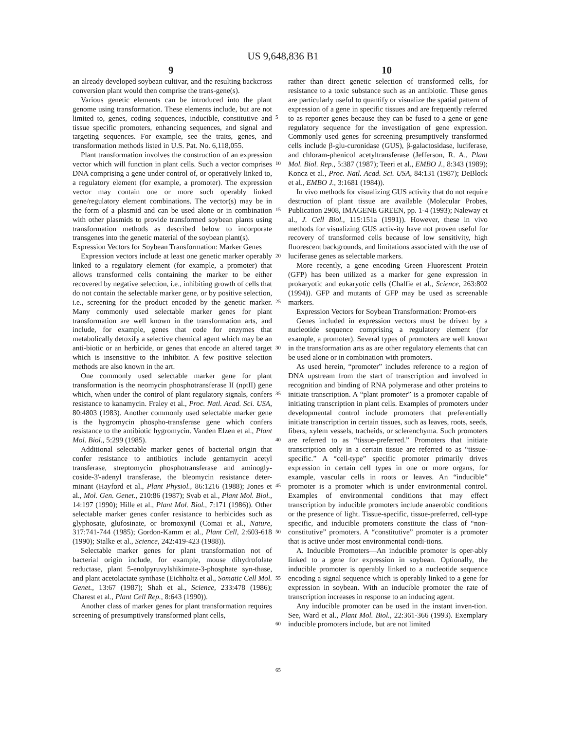US 9,648,836 B1
9 10
an already developed soybean cultivar, and the resulting backcross conversion plant would then comprise the trans-gene(s).
Various genetic elements can be introduced into the plant genome using transformation. These elements include, but are not limited to, genes, coding sequences, inducible, constitutive and tissue specific promoters, enhancing sequences, and signal and targeting sequences. For example, see the traits, genes, and transformation methods listed in U.S. Pat. No. 6,118,055.
Plant transformation involves the construction of an expression vector which will function in plant cells. Such a vector comprises DNA comprising a gene under control of, or operatively linked to, a regulatory element (for example, a promoter). The expression vector may contain one or more such operably linked gene/regulatory element combinations. The vector(s) may be in the form of a plasmid and can be used alone or in combination with other plasmids to provide transformed soybean plants using transformation methods as described below to incorporate transgenes into the genetic material of the soybean plant(s).
Expression Vectors for Soybean Transformation: Marker Genes
Expression vectors include at least one genetic marker operably linked to a regulatory element (for example, a promoter) that allows transformed cells containing the marker to be either recovered by negative selection, i.e., inhibiting growth of cells that do not contain the selectable marker gene, or by positive selection, i.e., screening for the product encoded by the genetic marker. Many commonly used selectable marker genes for plant transformation are well known in the transformation arts, and include, for example, genes that code for enzymes that metabolically detoxify a selective chemical agent which may be an anti-biotic or an herbicide, or genes that encode an altered target which is insensitive to the inhibitor. A few positive selection methods are also known in the art.
One commonly used selectable marker gene for plant transformation is the neomycin phosphotransferase II (nptII) gene which, when under the control of plant regulatory signals, confers resistance to kanamycin. Fraley et al., Proc. Natl. Acad. Sci. USA, 80:4803 (1983). Another commonly used selectable marker gene is the hygromycin phospho-transferase gene which confers resistance to the antibiotic hygromycin. Vanden Elzen et al., Plant Mol. Biol., 5:299 (1985).
Additional selectable marker genes of bacterial origin that confer resistance to antibiotics include gentamycin acetyl transferase, streptomycin phosphotransferase and aminogly-coside-3'-adenyl transferase, the bleomycin resistance deter-minant (Hayford et al., Plant Physiol., 86:1216 (1988); Jones et al., Mol. Gen. Genet., 210:86 (1987); Svab et al., Plant Mol. Biol., 14:197 (1990); Hille et al., Plant Mol. Biol., 7:171 (1986)). Other selectable marker genes confer resistance to herbicides such as glyphosate, glufosinate, or bromoxynil (Comai et al., Nature, 317:741-744 (1985); Gordon-Kamm et al., Plant Cell, 2:603-618 (1990); Stalke et al., Science, 242:419-423 (1988)).
Selectable marker genes for plant transformation not of bacterial origin include, for example, mouse dihydrofolate reductase, plant 5-enolpyruvylshikimate-3-phosphate syn-thase, and plant acetolactate synthase (Eichholtz et al., Somatic Cell Mol. Genet., 13:67 (1987); Shah et al., Science, 233:478 (1986); Charest et al., Plant Cell Rep., 8:643 (1990)).
Another class of marker genes for plant transformation requires screening of presumptively transformed plant cells,
5
10
15
20
25
30
35
40
45
50
55
60
65
rather than direct genetic selection of transformed cells, for resistance to a toxic substance such as an antibiotic. These genes are particularly useful to quantify or visualize the spatial pattern of expression of a gene in specific tissues and are frequently referred to as reporter genes because they can be fused to a gene or gene regulatory sequence for the investigation of gene expression. Commonly used genes for screening presumptively transformed cells include β-glu-curonidase (GUS), β-galactosidase, luciferase, and chloram-phenicol acetyltransferase (Jefferson, R. A., Plant Mol. Biol. Rep., 5:387 (1987); Teeri et al., EMBO J., 8:343 (1989); Koncz et al., Proc. Natl. Acad. Sci. USA, 84:131 (1987); DeBlock et al., EMBO J., 3:1681 (1984)).
In vivo methods for visualizing GUS activity that do not require destruction of plant tissue are available (Molecular Probes, Publication 2908, IMAGENE GREEN, pp. 1-4 (1993); Naleway et al., J. Cell Biol., 115:151a (1991)). However, these in vivo methods for visualizing GUS activ-ity have not proven useful for recovery of transformed cells because of low sensitivity, high fluorescent backgrounds, and limitations associated with the use of luciferase genes as selectable markers.
More recently, a gene encoding Green Fluorescent Protein (GFP) has been utilized as a marker for gene expression in prokaryotic and eukaryotic cells (Chalfie et al., Science, 263:802 (1994)). GFP and mutants of GFP may be used as screenable markers.
Expression Vectors for Soybean Transformation: Promot-ers
Genes included in expression vectors must be driven by a nucleotide sequence comprising a regulatory element (for example, a promoter). Several types of promoters are well known in the transformation arts as are other regulatory elements that can be used alone or in combination with promoters.
As used herein, “promoter” includes reference to a region of DNA upstream from the start of transcription and involved in recognition and binding of RNA polymerase and other proteins to initiate transcription. A “plant promoter” is a promoter capable of initiating transcription in plant cells. Examples of promoters under developmental control include promoters that preferentially initiate transcription in certain tissues, such as leaves, roots, seeds, fibers, xylem vessels, tracheids, or sclerenchyma. Such promoters are referred to as “tissue-preferred.” Promoters that initiate transcription only in a certain tissue are referred to as “tissue-specific.” A “cell-type” specific promoter primarily drives expression in certain cell types in one or more organs, for example, vascular cells in roots or leaves. An “inducible” promoter is a promoter which is under environmental control. Examples of environmental conditions that may effect transcription by inducible promoters include anaerobic conditions or the presence of light. Tissue-specific, tissue-preferred, cell-type specific, and inducible promoters constitute the class of “non-constitutive” promoters. A “constitutive” promoter is a promoter that is active under most environmental condi-tions.
A. Inducible Promoters—An inducible promoter is oper-ably linked to a gene for expression in soybean. Optionally, the inducible promoter is operably linked to a nucleotide sequence encoding a signal sequence which is operably linked to a gene for expression in soybean. With an inducible promoter the rate of transcription increases in response to an inducing agent.
Any inducible promoter can be used in the instant inven-tion. See, Ward et al., Plant Mol. Biol., 22:361-366 (1993). Exemplary inducible promoters include, but are not limited